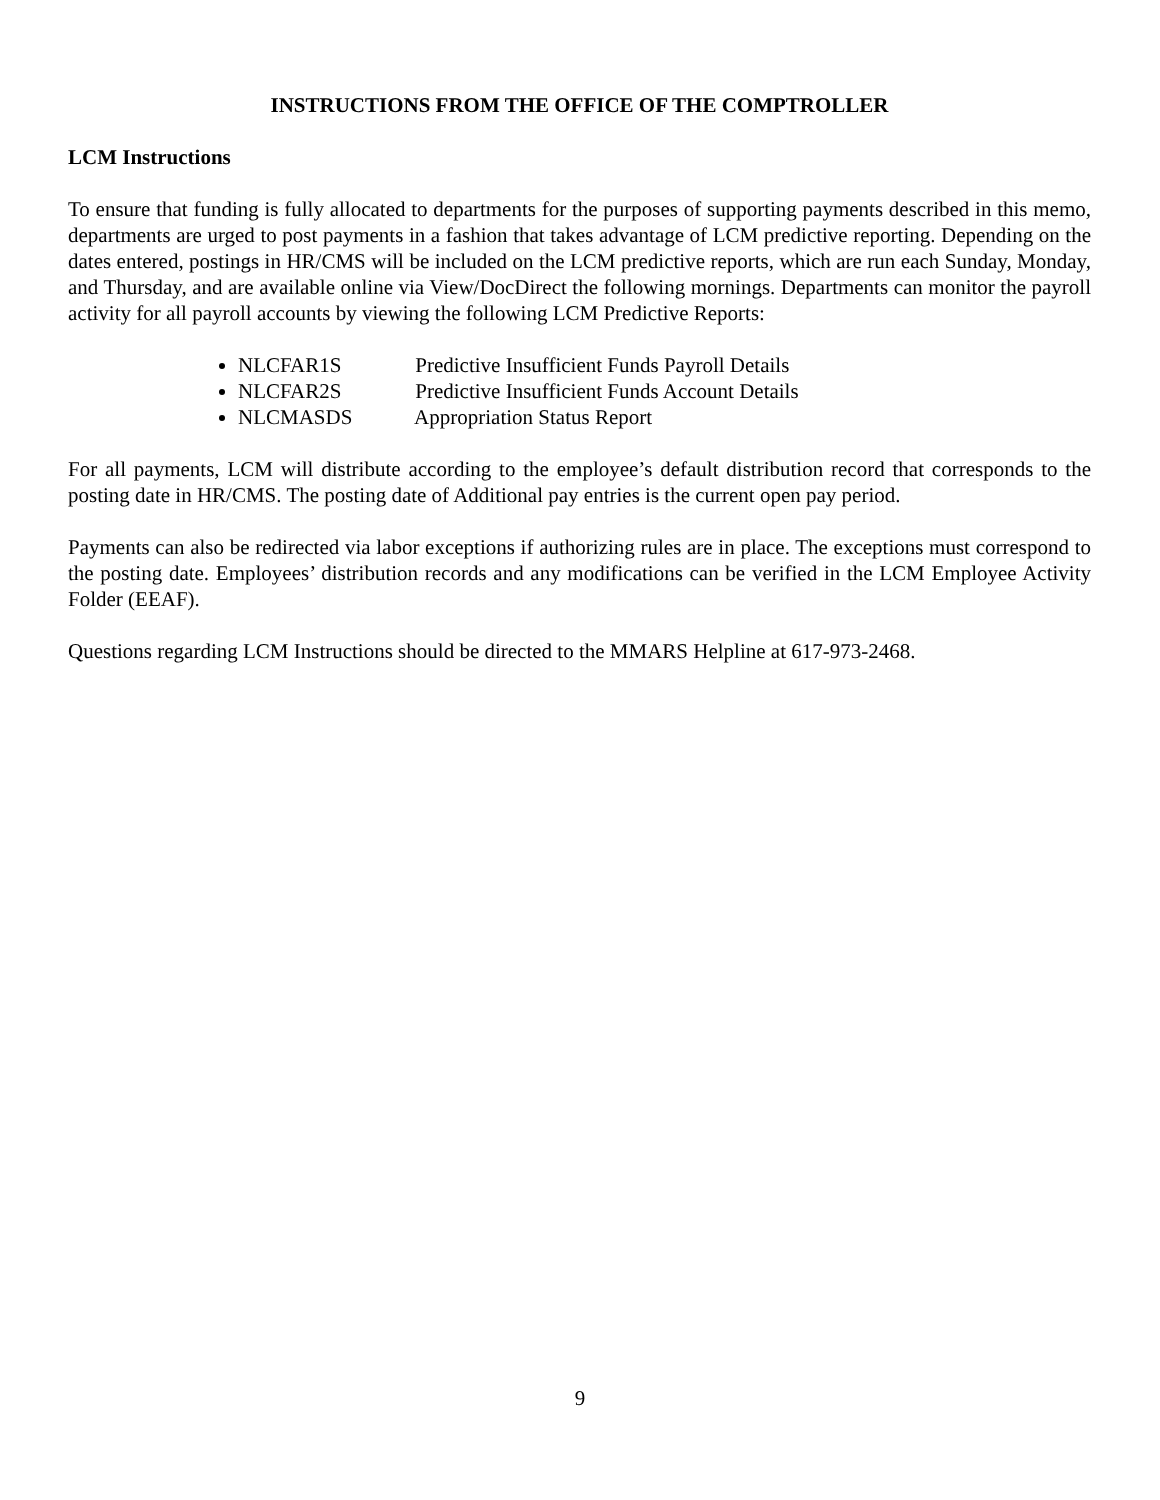INSTRUCTIONS FROM THE OFFICE OF THE COMPTROLLER
LCM Instructions
To ensure that funding is fully allocated to departments for the purposes of supporting payments described in this memo, departments are urged to post payments in a fashion that takes advantage of LCM predictive reporting. Depending on the dates entered, postings in HR/CMS will be included on the LCM predictive reports, which are run each Sunday, Monday, and Thursday, and are available online via View/DocDirect the following mornings. Departments can monitor the payroll activity for all payroll accounts by viewing the following LCM Predictive Reports:
NLCFAR1S Predictive Insufficient Funds Payroll Details
NLCFAR2S Predictive Insufficient Funds Account Details
NLCMASDS Appropriation Status Report
For all payments, LCM will distribute according to the employee’s default distribution record that corresponds to the posting date in HR/CMS. The posting date of Additional pay entries is the current open pay period.
Payments can also be redirected via labor exceptions if authorizing rules are in place. The exceptions must correspond to the posting date. Employees’ distribution records and any modifications can be verified in the LCM Employee Activity Folder (EEAF).
Questions regarding LCM Instructions should be directed to the MMARS Helpline at 617-973-2468.
9